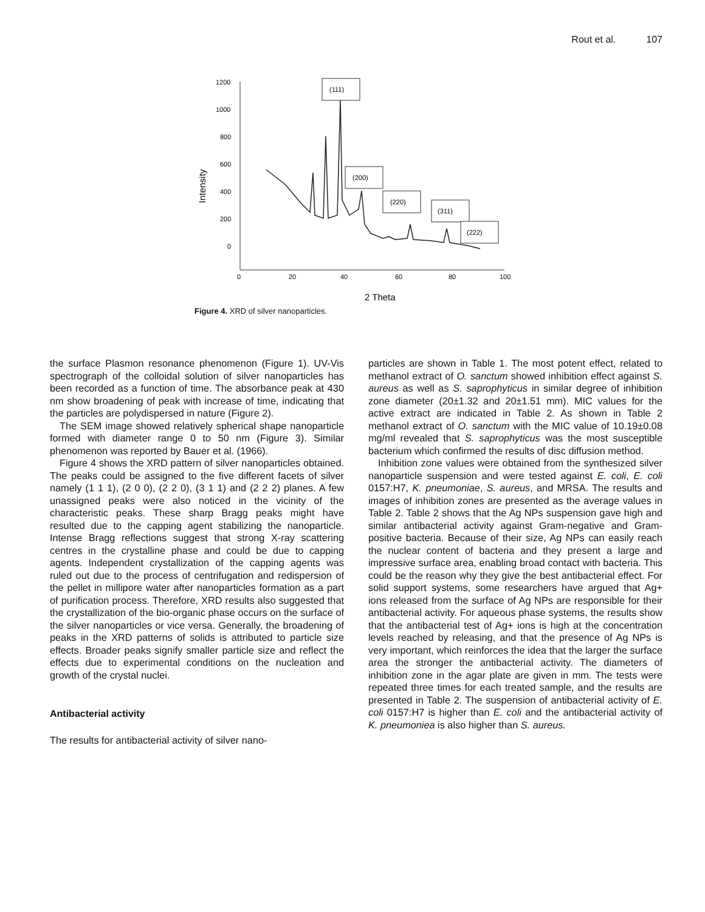Rout et al. 107
1200
1000
800
600
400
200
0
0
20
40
60
80
100
Intensity
2 Theta
(111)
(200)
(220)
(311)
(222)
Figure 4. XRD of silver nanoparticles.
the surface Plasmon resonance phenomenon (Figure 1). UV-Vis spectrograph of the colloidal solution of silver nanoparticles has been recorded as a function of time. The absorbance peak at 430 nm show broadening of peak with increase of time, indicating that the particles are polydispersed in nature (Figure 2).
The SEM image showed relatively spherical shape nanoparticle formed with diameter range 0 to 50 nm (Figure 3). Similar phenomenon was reported by Bauer et al. (1966).
Figure 4 shows the XRD pattern of silver nanoparticles obtained. The peaks could be assigned to the five different facets of silver namely (1 1 1), (2 0 0), (2 2 0), (3 1 1) and (2 2 2) planes. A few unassigned peaks were also noticed in the vicinity of the characteristic peaks. These sharp Bragg peaks might have resulted due to the capping agent stabilizing the nanoparticle. Intense Bragg reflections suggest that strong X-ray scattering centres in the crystalline phase and could be due to capping agents. Independent crystallization of the capping agents was ruled out due to the process of centrifugation and redispersion of the pellet in millipore water after nanoparticles formation as a part of purification process. Therefore, XRD results also suggested that the crystallization of the bio-organic phase occurs on the surface of the silver nanoparticles or vice versa. Generally, the broadening of peaks in the XRD patterns of solids is attributed to particle size effects. Broader peaks signify smaller particle size and reflect the effects due to experimental conditions on the nucleation and growth of the crystal nuclei.
Antibacterial activity
The results for antibacterial activity of silver nano-
particles are shown in Table 1. The most potent effect, related to methanol extract of O. sanctum showed inhibition effect against S. aureus as well as S. saprophyticus in similar degree of inhibition zone diameter (20±1.32 and 20±1.51 mm). MIC values for the active extract are indicated in Table 2. As shown in Table 2 methanol extract of O. sanctum with the MIC value of 10.19±0.08 mg/ml revealed that S. saprophyticus was the most susceptible bacterium which confirmed the results of disc diffusion method.
Inhibition zone values were obtained from the synthesized silver nanoparticle suspension and were tested against E. coli, E. coli 0157:H7, K. pneumoniae, S. aureus, and MRSA. The results and images of inhibition zones are presented as the average values in Table 2. Table 2 shows that the Ag NPs suspension gave high and similar antibacterial activity against Gram-negative and Gram-positive bacteria. Because of their size, Ag NPs can easily reach the nuclear content of bacteria and they present a large and impressive surface area, enabling broad contact with bacteria. This could be the reason why they give the best antibacterial effect. For solid support systems, some researchers have argued that Ag+ ions released from the surface of Ag NPs are responsible for their antibacterial activity. For aqueous phase systems, the results show that the antibacterial test of Ag+ ions is high at the concentration levels reached by releasing, and that the presence of Ag NPs is very important, which reinforces the idea that the larger the surface area the stronger the antibacterial activity. The diameters of inhibition zone in the agar plate are given in mm. The tests were repeated three times for each treated sample, and the results are presented in Table 2. The suspension of antibacterial activity of E. coli 0157:H7 is higher than E. coli and the antibacterial activity of K. pneumoniea is also higher than S. aureus.